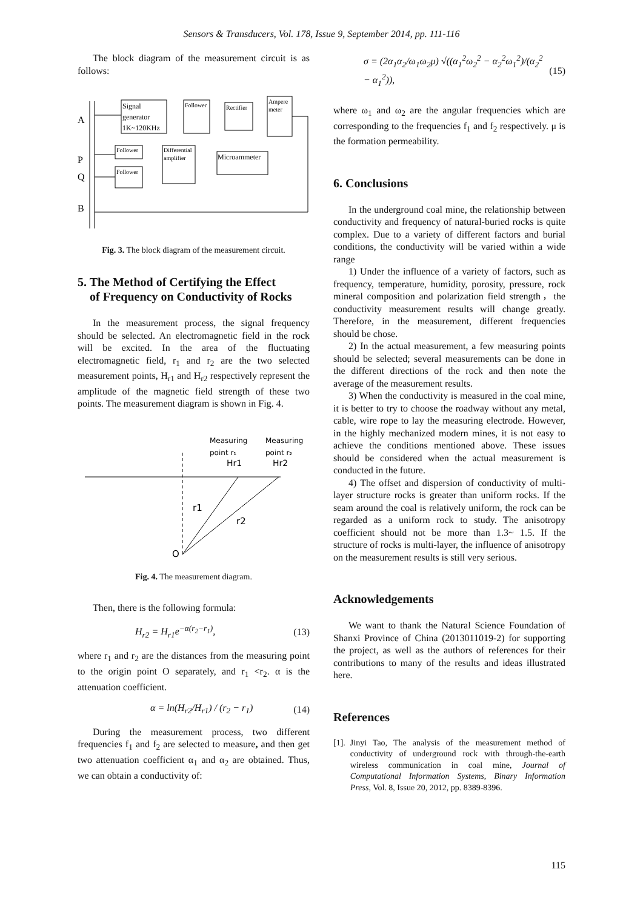Sensors & Transducers, Vol. 178, Issue 9, September 2014, pp. 111-116
The block diagram of the measurement circuit is as follows:
A
P
Q
B
Signal
generator
1K~120KHz
Follower
Rectifier
Ampere
meter
Follower
Follower
Differential
amplifier
Microammeter
Fig. 3. The block diagram of the measurement circuit.
5. The Method of Certifying the Effect
of Frequency on Conductivity of Rocks
In the measurement process, the signal frequency should be selected. An electromagnetic field in the rock will be excited. In the area of the fluctuating electromagnetic field, r<sub>1</sub> and r<sub>2</sub> are the two selected measurement points, H<sub>r1</sub> and H<sub>r2</sub> respectively represent the amplitude of the magnetic field strength of these two points. The measurement diagram is shown in Fig. 4.
Measuring
Measuring
point r₁
point r₂
Hr1
Hr2
r1
r2
O
Fig. 4. The measurement diagram.
Then, there is the following formula:
H<sub>r2</sub> = H<sub>r1</sub>e<sup>−α(r<sub>2</sub>−r<sub>1</sub>)</sup>, (13)
where r<sub>1</sub> and r<sub>2</sub> are the distances from the measuring point to the origin point O separately, and r<sub>1</sub> <r<sub>2</sub>. α is the attenuation coefficient.
α = ln(H<sub>r2</sub>/H<sub>r1</sub>) / (r<sub>2</sub> − r<sub>1</sub>) (14)
During the measurement process, two different frequencies f<sub>1</sub> and f<sub>2</sub> are selected to measure, and then get two attenuation coefficient α<sub>1</sub> and α<sub>2</sub> are obtained. Thus, we can obtain a conductivity of:
σ = (2α<sub>1</sub>α<sub>2</sub>/ω<sub>1</sub>ω<sub>2</sub>μ) √((α<sub>1</sub><sup>2</sup>ω<sub>2</sub><sup>2</sup> − α<sub>2</sub><sup>2</sup>ω<sub>1</sub><sup>2</sup>)/(α<sub>2</sub><sup>2</sup> − α<sub>1</sub><sup>2</sup>)), (15)
where ω<sub>1</sub> and ω<sub>2</sub> are the angular frequencies which are corresponding to the frequencies f<sub>1</sub> and f<sub>2</sub> respectively. μ is the formation permeability.
6. Conclusions
In the underground coal mine, the relationship between conductivity and frequency of natural-buried rocks is quite complex. Due to a variety of different factors and burial conditions, the conductivity will be varied within a wide range
1) Under the influence of a variety of factors, such as frequency, temperature, humidity, porosity, pressure, rock mineral composition and polarization field strength，the conductivity measurement results will change greatly. Therefore, in the measurement, different frequencies should be chose.
2) In the actual measurement, a few measuring points should be selected; several measurements can be done in the different directions of the rock and then note the average of the measurement results.
3) When the conductivity is measured in the coal mine, it is better to try to choose the roadway without any metal, cable, wire rope to lay the measuring electrode. However, in the highly mechanized modern mines, it is not easy to achieve the conditions mentioned above. These issues should be considered when the actual measurement is conducted in the future.
4) The offset and dispersion of conductivity of multi-layer structure rocks is greater than uniform rocks. If the seam around the coal is relatively uniform, the rock can be regarded as a uniform rock to study. The anisotropy coefficient should not be more than 1.3~ 1.5. If the structure of rocks is multi-layer, the influence of anisotropy on the measurement results is still very serious.
Acknowledgements
We want to thank the Natural Science Foundation of Shanxi Province of China (2013011019-2) for supporting the project, as well as the authors of references for their contributions to many of the results and ideas illustrated here.
References
[1]. Jinyi Tao, The analysis of the measurement method of conductivity of underground rock with through-the-earth wireless communication in coal mine, Journal of Computational Information Systems, Binary Information Press, Vol. 8, Issue 20, 2012, pp. 8389-8396.
115